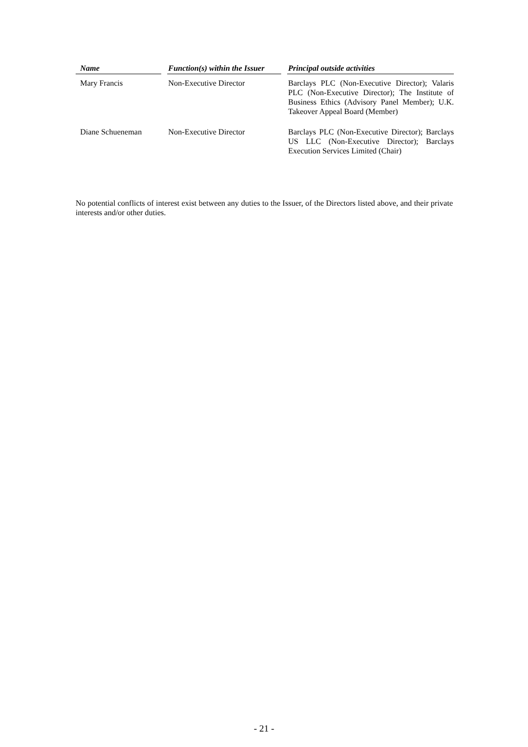| Name | | Function(s) within the Issuer | | Principal outside activities |
| --- | --- | --- | --- | --- |
| Mary Francis | | Non-Executive Director | | Barclays PLC (Non-Executive Director); Valaris PLC (Non-Executive Director); The Institute of Business Ethics (Advisory Panel Member); U.K. Takeover Appeal Board (Member) |
| Diane Schueneman | | Non-Executive Director | | Barclays PLC (Non-Executive Director); Barclays US LLC (Non-Executive Director); Barclays Execution Services Limited (Chair) |
No potential conflicts of interest exist between any duties to the Issuer, of the Directors listed above, and their private interests and/or other duties.
- 21 -